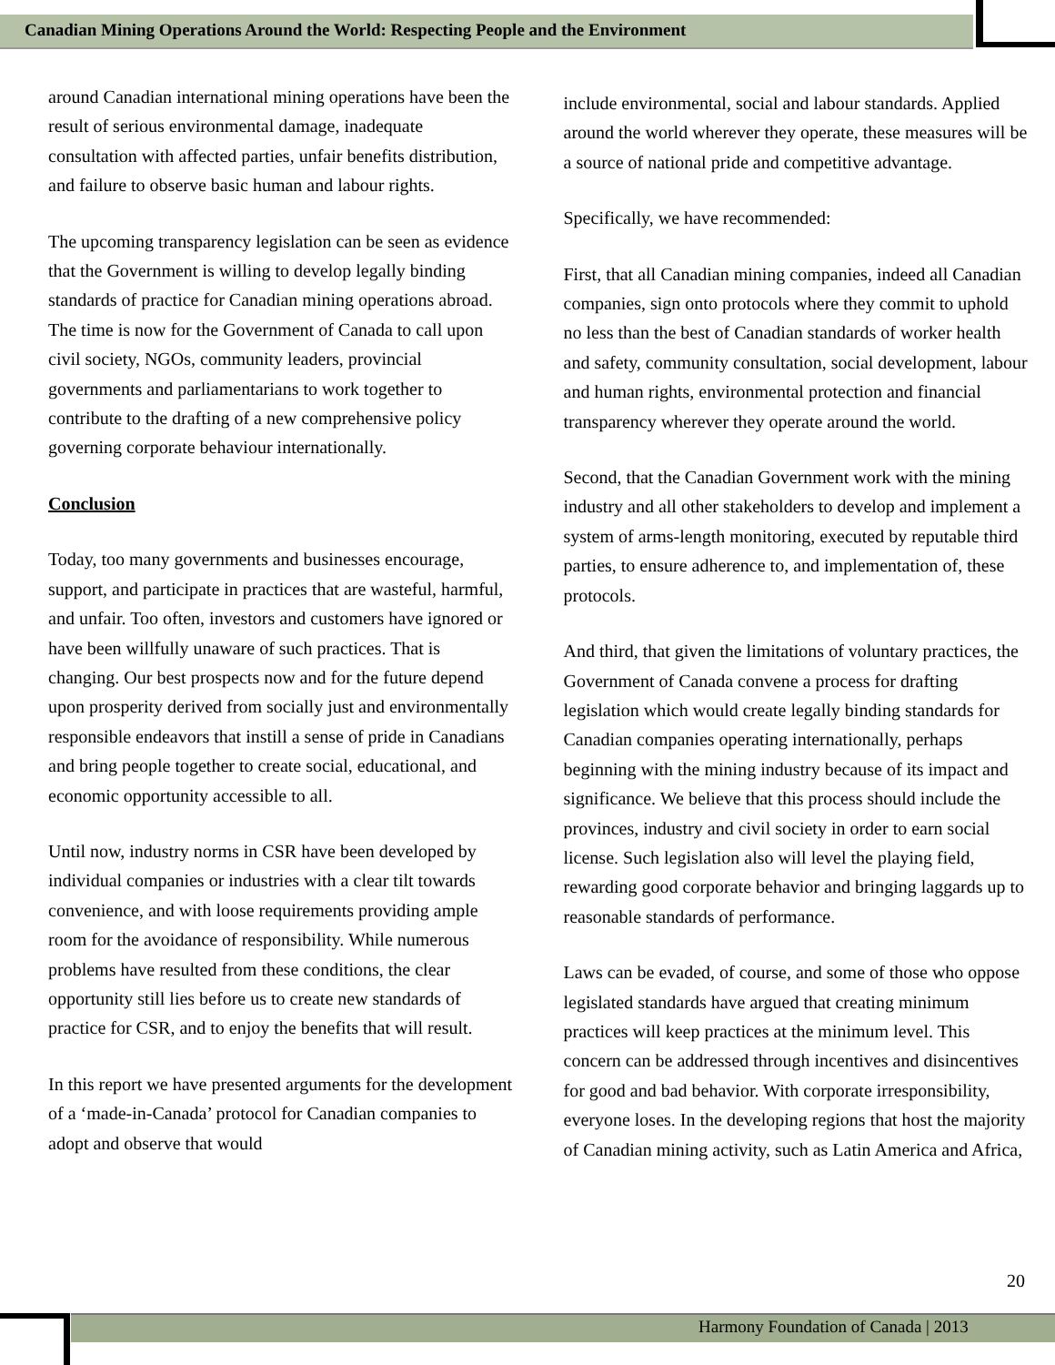Canadian Mining Operations Around the World: Respecting People and the Environment
around Canadian international mining operations have been the result of serious environmental damage, inadequate consultation with affected parties, unfair benefits distribution, and failure to observe basic human and labour rights.
The upcoming transparency legislation can be seen as evidence that the Government is willing to develop legally binding standards of practice for Canadian mining operations abroad. The time is now for the Government of Canada to call upon civil society, NGOs, community leaders, provincial governments and parliamentarians to work together to contribute to the drafting of a new comprehensive policy governing corporate behaviour internationally.
Conclusion
Today, too many governments and businesses encourage, support, and participate in practices that are wasteful, harmful, and unfair. Too often, investors and customers have ignored or have been willfully unaware of such practices. That is changing. Our best prospects now and for the future depend upon prosperity derived from socially just and environmentally responsible endeavors that instill a sense of pride in Canadians and bring people together to create social, educational, and economic opportunity accessible to all.
Until now, industry norms in CSR have been developed by individual companies or industries with a clear tilt towards convenience, and with loose requirements providing ample room for the avoidance of responsibility. While numerous problems have resulted from these conditions, the clear opportunity still lies before us to create new standards of practice for CSR, and to enjoy the benefits that will result.
In this report we have presented arguments for the development of a ‘made-in-Canada’ protocol for Canadian companies to adopt and observe that would
include environmental, social and labour standards. Applied around the world wherever they operate, these measures will be a source of national pride and competitive advantage.
Specifically, we have recommended:
First, that all Canadian mining companies, indeed all Canadian companies, sign onto protocols where they commit to uphold no less than the best of Canadian standards of worker health and safety, community consultation, social development, labour and human rights, environmental protection and financial transparency wherever they operate around the world.
Second, that the Canadian Government work with the mining industry and all other stakeholders to develop and implement a system of arms-length monitoring, executed by reputable third parties, to ensure adherence to, and implementation of, these protocols.
And third, that given the limitations of voluntary practices, the Government of Canada convene a process for drafting legislation which would create legally binding standards for Canadian companies operating internationally, perhaps beginning with the mining industry because of its impact and significance. We believe that this process should include the provinces, industry and civil society in order to earn social license. Such legislation also will level the playing field, rewarding good corporate behavior and bringing laggards up to reasonable standards of performance.
Laws can be evaded, of course, and some of those who oppose legislated standards have argued that creating minimum practices will keep practices at the minimum level. This concern can be addressed through incentives and disincentives for good and bad behavior. With corporate irresponsibility, everyone loses. In the developing regions that host the majority of Canadian mining activity, such as Latin America and Africa,
20
Harmony Foundation of Canada | 2013